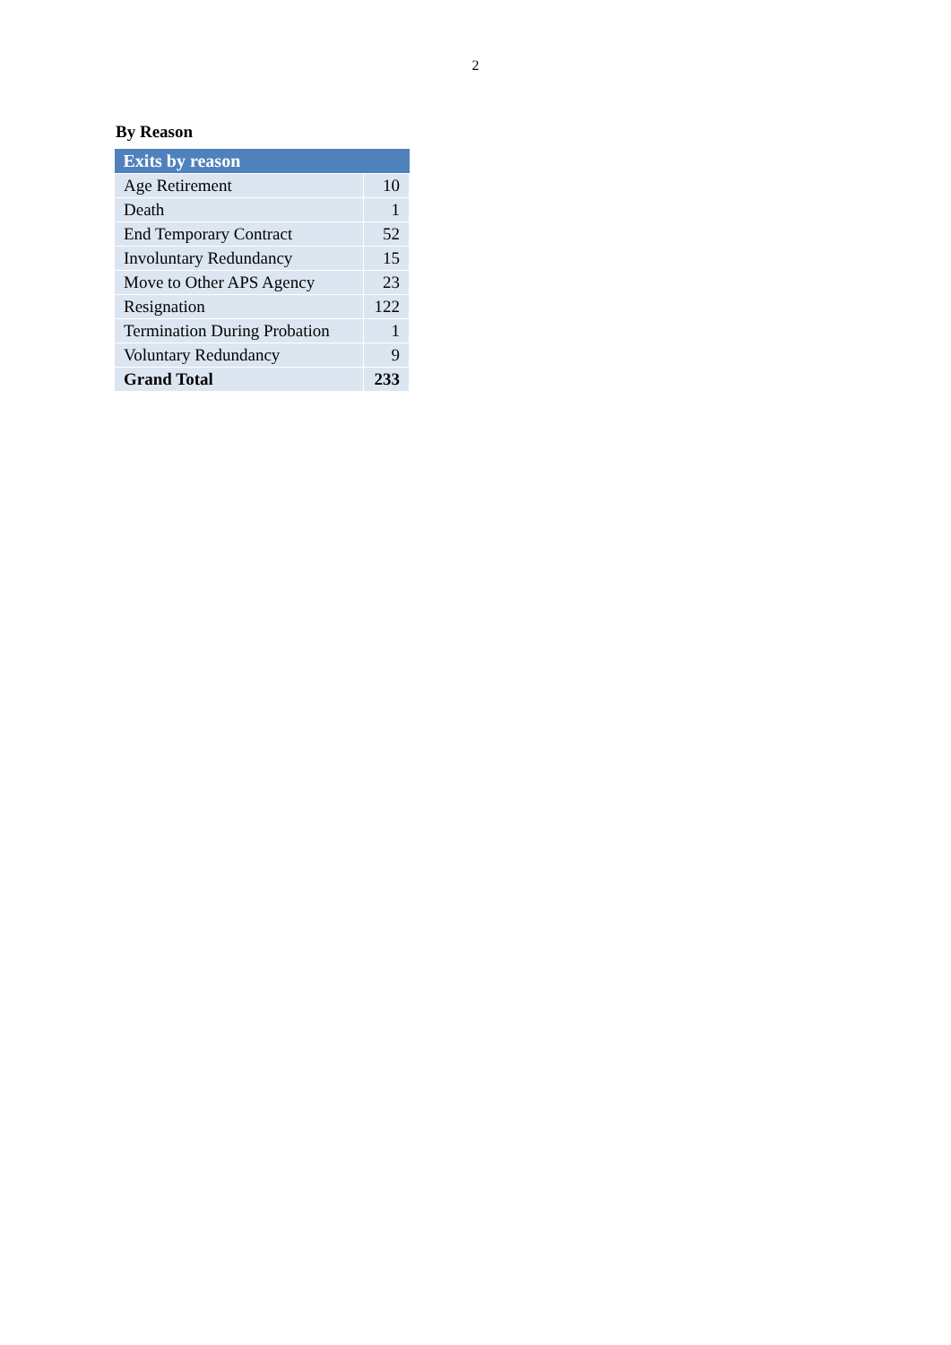2
By Reason
| Exits by reason | |
| --- | --- |
| Age Retirement | 10 |
| Death | 1 |
| End Temporary Contract | 52 |
| Involuntary Redundancy | 15 |
| Move to Other APS Agency | 23 |
| Resignation | 122 |
| Termination During Probation | 1 |
| Voluntary Redundancy | 9 |
| Grand Total | 233 |